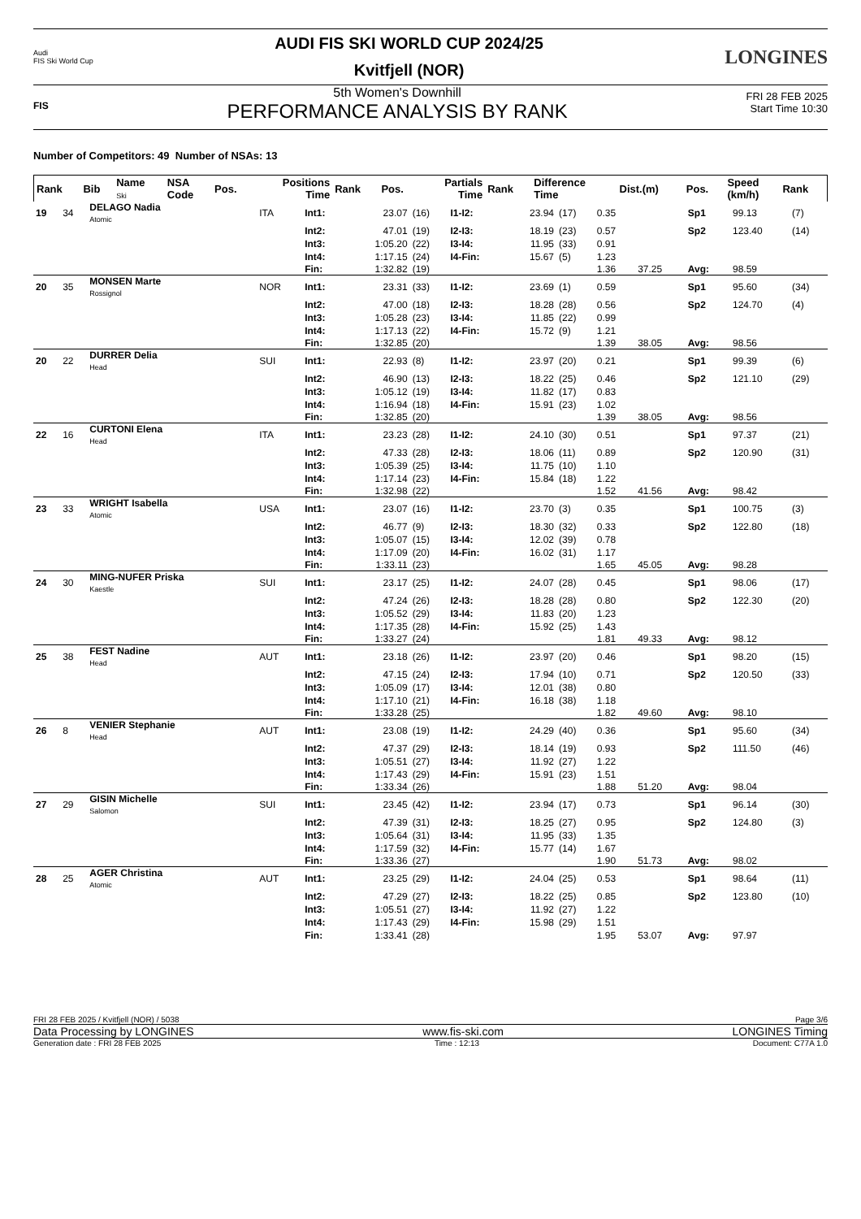Audi
FIS Ski World Cup
AUDI FIS SKI WORLD CUP 2024/25
Kvitfjell (NOR)
LONGINES
FIS
5th Women's Downhill
PERFORMANCE ANALYSIS BY RANK
FRI 28 FEB 2025
Start Time 10:30
Number of Competitors: 49 Number of NSAs: 13
| Rank | Bib | Name Ski | NSA Code | Pos. | Positions Time | Rank | Pos. | Partials Time | Rank | Difference Time | Dist.(m) | Pos. | Speed (km/h) | Rank |
| --- | --- | --- | --- | --- | --- | --- | --- | --- | --- | --- | --- | --- | --- | --- |
| 19 | 34 | DELAGO Nadia Atomic | ITA | Int1: | 23.07 | (16) | I1-I2: | 23.94 | (17) | 0.35 | | Sp1 | 99.13 | (7) |
| | | | | Int2: | 47.01 | (19) | I2-I3: | 18.19 | (23) | 0.57 | | Sp2 | 123.40 | (14) |
| | | | | Int3: | 1:05.20 | (22) | I3-I4: | 11.95 | (33) | 0.91 | | | | |
| | | | | Int4: | 1:17.15 | (24) | I4-Fin: | 15.67 | (5) | 1.23 | | | | |
| | | | | Fin: | 1:32.82 | (19) | | | | 1.36 | 37.25 | Avg: | 98.59 | |
| 20 | 35 | MONSEN Marte Rossignol | NOR | Int1: | 23.31 | (33) | I1-I2: | 23.69 | (1) | 0.59 | | Sp1 | 95.60 | (34) |
| | | | | Int2: | 47.00 | (18) | I2-I3: | 18.28 | (28) | 0.56 | | Sp2 | 124.70 | (4) |
| | | | | Int3: | 1:05.28 | (23) | I3-I4: | 11.85 | (22) | 0.99 | | | | |
| | | | | Int4: | 1:17.13 | (22) | I4-Fin: | 15.72 | (9) | 1.21 | | | | |
| | | | | Fin: | 1:32.85 | (20) | | | | 1.39 | 38.05 | Avg: | 98.56 | |
| 20 | 22 | DURRER Delia Head | SUI | Int1: | 22.93 | (8) | I1-I2: | 23.97 | (20) | 0.21 | | Sp1 | 99.39 | (6) |
| | | | | Int2: | 46.90 | (13) | I2-I3: | 18.22 | (25) | 0.46 | | Sp2 | 121.10 | (29) |
| | | | | Int3: | 1:05.12 | (19) | I3-I4: | 11.82 | (17) | 0.83 | | | | |
| | | | | Int4: | 1:16.94 | (18) | I4-Fin: | 15.91 | (23) | 1.02 | | | | |
| | | | | Fin: | 1:32.85 | (20) | | | | 1.39 | 38.05 | Avg: | 98.56 | |
| 22 | 16 | CURTONI Elena Head | ITA | Int1: | 23.23 | (28) | I1-I2: | 24.10 | (30) | 0.51 | | Sp1 | 97.37 | (21) |
| | | | | Int2: | 47.33 | (28) | I2-I3: | 18.06 | (11) | 0.89 | | Sp2 | 120.90 | (31) |
| | | | | Int3: | 1:05.39 | (25) | I3-I4: | 11.75 | (10) | 1.10 | | | | |
| | | | | Int4: | 1:17.14 | (23) | I4-Fin: | 15.84 | (18) | 1.22 | | | | |
| | | | | Fin: | 1:32.98 | (22) | | | | 1.52 | 41.56 | Avg: | 98.42 | |
| 23 | 33 | WRIGHT Isabella Atomic | USA | Int1: | 23.07 | (16) | I1-I2: | 23.70 | (3) | 0.35 | | Sp1 | 100.75 | (3) |
| | | | | Int2: | 46.77 | (9) | I2-I3: | 18.30 | (32) | 0.33 | | Sp2 | 122.80 | (18) |
| | | | | Int3: | 1:05.07 | (15) | I3-I4: | 12.02 | (39) | 0.78 | | | | |
| | | | | Int4: | 1:17.09 | (20) | I4-Fin: | 16.02 | (31) | 1.17 | | | | |
| | | | | Fin: | 1:33.11 | (23) | | | | 1.65 | 45.05 | Avg: | 98.28 | |
| 24 | 30 | MING-NUFER Priska Kaestle | SUI | Int1: | 23.17 | (25) | I1-I2: | 24.07 | (28) | 0.45 | | Sp1 | 98.06 | (17) |
| | | | | Int2: | 47.24 | (26) | I2-I3: | 18.28 | (28) | 0.80 | | Sp2 | 122.30 | (20) |
| | | | | Int3: | 1:05.52 | (29) | I3-I4: | 11.83 | (20) | 1.23 | | | | |
| | | | | Int4: | 1:17.35 | (28) | I4-Fin: | 15.92 | (25) | 1.43 | | | | |
| | | | | Fin: | 1:33.27 | (24) | | | | 1.81 | 49.33 | Avg: | 98.12 | |
| 25 | 38 | FEST Nadine Head | AUT | Int1: | 23.18 | (26) | I1-I2: | 23.97 | (20) | 0.46 | | Sp1 | 98.20 | (15) |
| | | | | Int2: | 47.15 | (24) | I2-I3: | 17.94 | (10) | 0.71 | | Sp2 | 120.50 | (33) |
| | | | | Int3: | 1:05.09 | (17) | I3-I4: | 12.01 | (38) | 0.80 | | | | |
| | | | | Int4: | 1:17.10 | (21) | I4-Fin: | 16.18 | (38) | 1.18 | | | | |
| | | | | Fin: | 1:33.28 | (25) | | | | 1.82 | 49.60 | Avg: | 98.10 | |
| 26 | 8 | VENIER Stephanie Head | AUT | Int1: | 23.08 | (19) | I1-I2: | 24.29 | (40) | 0.36 | | Sp1 | 95.60 | (34) |
| | | | | Int2: | 47.37 | (29) | I2-I3: | 18.14 | (19) | 0.93 | | Sp2 | 111.50 | (46) |
| | | | | Int3: | 1:05.51 | (27) | I3-I4: | 11.92 | (27) | 1.22 | | | | |
| | | | | Int4: | 1:17.43 | (29) | I4-Fin: | 15.91 | (23) | 1.51 | | | | |
| | | | | Fin: | 1:33.34 | (26) | | | | 1.88 | 51.20 | Avg: | 98.04 | |
| 27 | 29 | GISIN Michelle Salomon | SUI | Int1: | 23.45 | (42) | I1-I2: | 23.94 | (17) | 0.73 | | Sp1 | 96.14 | (30) |
| | | | | Int2: | 47.39 | (31) | I2-I3: | 18.25 | (27) | 0.95 | | Sp2 | 124.80 | (3) |
| | | | | Int3: | 1:05.64 | (31) | I3-I4: | 11.95 | (33) | 1.35 | | | | |
| | | | | Int4: | 1:17.59 | (32) | I4-Fin: | 15.77 | (14) | 1.67 | | | | |
| | | | | Fin: | 1:33.36 | (27) | | | | 1.90 | 51.73 | Avg: | 98.02 | |
| 28 | 25 | AGER Christina Atomic | AUT | Int1: | 23.25 | (29) | I1-I2: | 24.04 | (25) | 0.53 | | Sp1 | 98.64 | (11) |
| | | | | Int2: | 47.29 | (27) | I2-I3: | 18.22 | (25) | 0.85 | | Sp2 | 123.80 | (10) |
| | | | | Int3: | 1:05.51 | (27) | I3-I4: | 11.92 | (27) | 1.22 | | | | |
| | | | | Int4: | 1:17.43 | (29) | I4-Fin: | 15.98 | (29) | 1.51 | | | | |
| | | | | Fin: | 1:33.41 | (28) | | | | 1.95 | 53.07 | Avg: | 97.97 | |
FRI 28 FEB 2025 / Kvitfjell (NOR) / 5038 Page 3/6
Data Processing by LONGINES www.fis-ski.com LONGINES Timing
Generation date : FRI 28 FEB 2025 Time : 12:13 Document: C77A 1.0